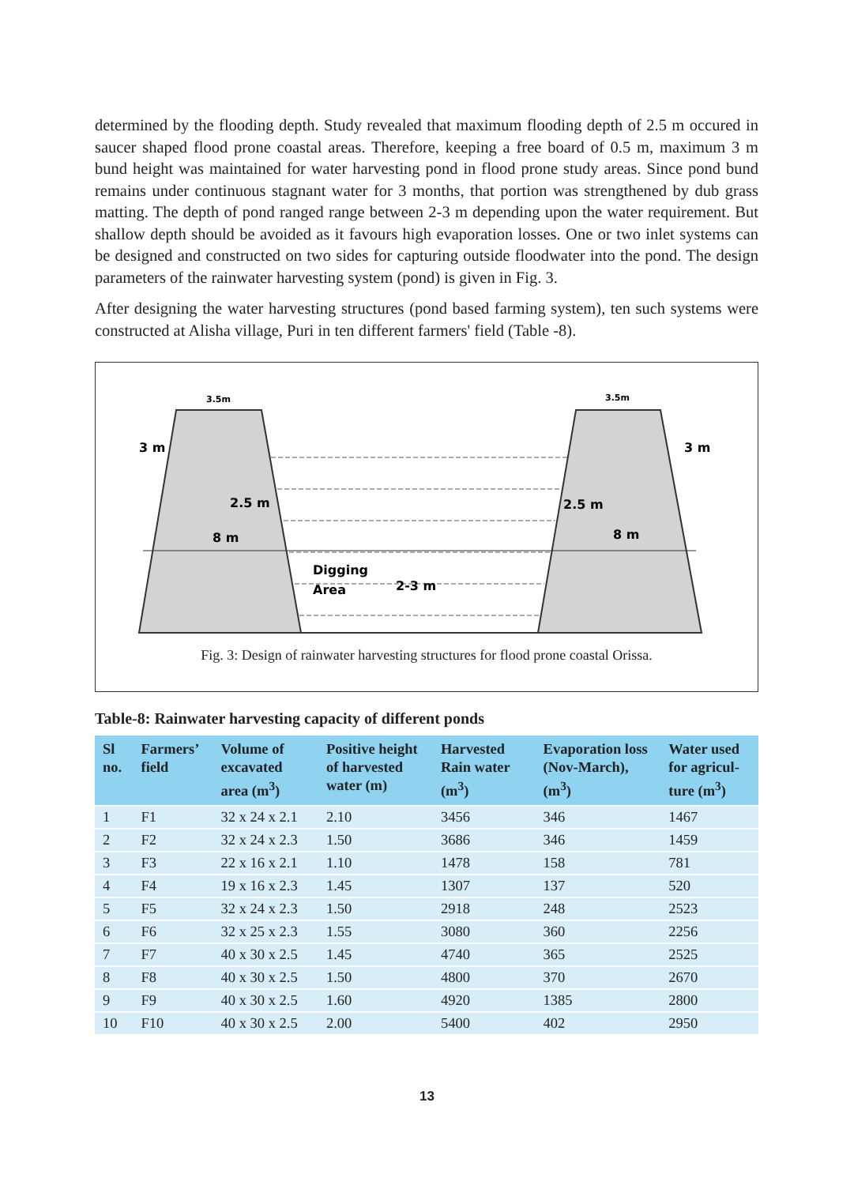determined by the flooding depth. Study revealed that maximum flooding depth of 2.5 m occured in saucer shaped flood prone coastal areas. Therefore, keeping a free board of 0.5 m, maximum 3 m bund height was maintained for water harvesting pond in flood prone study areas. Since pond bund remains under continuous stagnant water for 3 months, that portion was strengthened by dub grass matting. The depth of pond ranged range between 2-3 m depending upon the water requirement. But shallow depth should be avoided as it favours high evaporation losses. One or two inlet systems can be designed and constructed on two sides for capturing outside floodwater into the pond. The design parameters of the rainwater harvesting system (pond) is given in Fig. 3.
After designing the water harvesting structures (pond based farming system), ten such systems were constructed at Alisha village, Puri in ten different farmers' field (Table -8).
3 m
3 m
2.5 m
2.5 m
8 m
8 m
3.5m
3.5m
Digging
Area
2-3 m
Fig. 3: Design of rainwater harvesting structures for flood prone coastal Orissa.
Table-8: Rainwater harvesting capacity of different ponds
| Sl no. | Farmers’ field | Volume of excavated area (m<sup>3</sup>) | Positive height of harvested water (m) | Harvested Rain water (m<sup>3</sup>) | Evaporation loss (Nov-March), (m<sup>3</sup>) | Water used for agricul-ture (m<sup>3</sup>) |
| --- | --- | --- | --- | --- | --- | --- |
| 1 | F1 | 32 x 24 x 2.1 | 2.10 | 3456 | 346 | 1467 |
| 2 | F2 | 32 x 24 x 2.3 | 1.50 | 3686 | 346 | 1459 |
| 3 | F3 | 22 x 16 x 2.1 | 1.10 | 1478 | 158 | 781 |
| 4 | F4 | 19 x 16 x 2.3 | 1.45 | 1307 | 137 | 520 |
| 5 | F5 | 32 x 24 x 2.3 | 1.50 | 2918 | 248 | 2523 |
| 6 | F6 | 32 x 25 x 2.3 | 1.55 | 3080 | 360 | 2256 |
| 7 | F7 | 40 x 30 x 2.5 | 1.45 | 4740 | 365 | 2525 |
| 8 | F8 | 40 x 30 x 2.5 | 1.50 | 4800 | 370 | 2670 |
| 9 | F9 | 40 x 30 x 2.5 | 1.60 | 4920 | 1385 | 2800 |
| 10 | F10 | 40 x 30 x 2.5 | 2.00 | 5400 | 402 | 2950 |
13